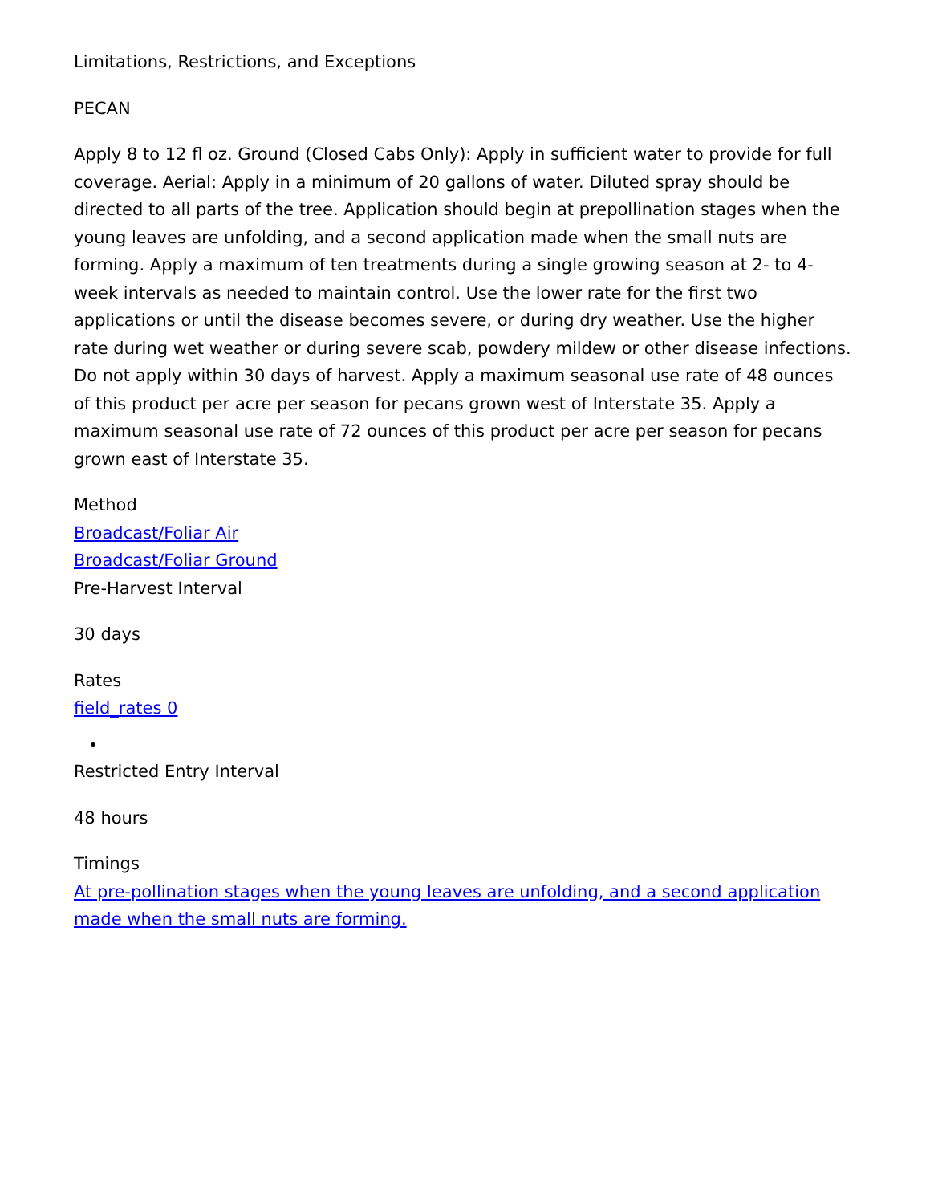Limitations, Restrictions, and Exceptions
PECAN
Apply 8 to 12 fl oz. Ground (Closed Cabs Only): Apply in sufficient water to provide for full coverage. Aerial: Apply in a minimum of 20 gallons of water. Diluted spray should be directed to all parts of the tree. Application should begin at prepollination stages when the young leaves are unfolding, and a second application made when the small nuts are forming. Apply a maximum of ten treatments during a single growing season at 2- to 4-week intervals as needed to maintain control. Use the lower rate for the first two applications or until the disease becomes severe, or during dry weather. Use the higher rate during wet weather or during severe scab, powdery mildew or other disease infections. Do not apply within 30 days of harvest. Apply a maximum seasonal use rate of 48 ounces of this product per acre per season for pecans grown west of Interstate 35. Apply a maximum seasonal use rate of 72 ounces of this product per acre per season for pecans grown east of Interstate 35.
Method
Broadcast/Foliar Air
Broadcast/Foliar Ground
Pre-Harvest Interval
30 days
Rates
field_rates 0
Restricted Entry Interval
48 hours
Timings
At pre-pollination stages when the young leaves are unfolding, and a second application made when the small nuts are forming.